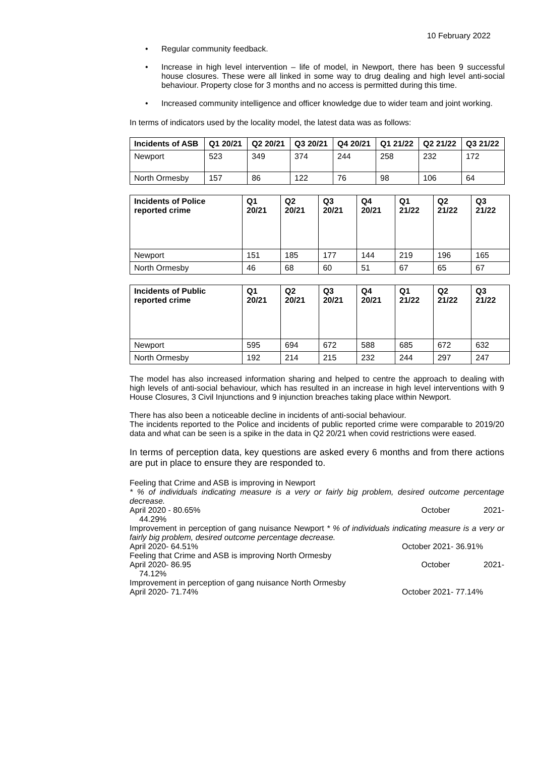10 February 2022
• Regular community feedback.
• Increase in high level intervention – life of model, in Newport, there has been 9 successful house closures. These were all linked in some way to drug dealing and high level anti-social behaviour. Property close for 3 months and no access is permitted during this time.
• Increased community intelligence and officer knowledge due to wider team and joint working.
In terms of indicators used by the locality model, the latest data was as follows:
| Incidents of ASB | Q1 20/21 | Q2 20/21 | Q3 20/21 | Q4 20/21 | Q1 21/22 | Q2 21/22 | Q3 21/22 |
| --- | --- | --- | --- | --- | --- | --- | --- |
| Newport | 523 | 349 | 374 | 244 | 258 | 232 | 172 |
| North Ormesby | 157 | 86 | 122 | 76 | 98 | 106 | 64 |
| Incidents of Police reported crime | Q1 20/21 | Q2 20/21 | Q3 20/21 | Q4 20/21 | Q1 21/22 | Q2 21/22 | Q3 21/22 |
| --- | --- | --- | --- | --- | --- | --- | --- |
| Newport | 151 | 185 | 177 | 144 | 219 | 196 | 165 |
| North Ormesby | 46 | 68 | 60 | 51 | 67 | 65 | 67 |
| Incidents of Public reported crime | Q1 20/21 | Q2 20/21 | Q3 20/21 | Q4 20/21 | Q1 21/22 | Q2 21/22 | Q3 21/22 |
| --- | --- | --- | --- | --- | --- | --- | --- |
| Newport | 595 | 694 | 672 | 588 | 685 | 672 | 632 |
| North Ormesby | 192 | 214 | 215 | 232 | 244 | 297 | 247 |
The model has also increased information sharing and helped to centre the approach to dealing with high levels of anti-social behaviour, which has resulted in an increase in high level interventions with 9 House Closures, 3 Civil Injunctions and 9 injunction breaches taking place within Newport.
There has also been a noticeable decline in incidents of anti-social behaviour.
The incidents reported to the Police and incidents of public reported crime were comparable to 2019/20 data and what can be seen is a spike in the data in Q2 20/21 when covid restrictions were eased.
In terms of perception data, key questions are asked every 6 months and from there actions are put in place to ensure they are responded to.
Feeling that Crime and ASB is improving in Newport
* % of individuals indicating measure is a very or fairly big problem, desired outcome percentage decrease.
April 2020 - 80.65% October 2021-
44.29%
Improvement in perception of gang nuisance Newport * % of individuals indicating measure is a very or fairly big problem, desired outcome percentage decrease.
April 2020- 64.51% October 2021- 36.91%
Feeling that Crime and ASB is improving North Ormesby
April 2020- 86.95 October 2021-
74.12%
Improvement in perception of gang nuisance North Ormesby
April 2020- 71.74% October 2021- 77.14%